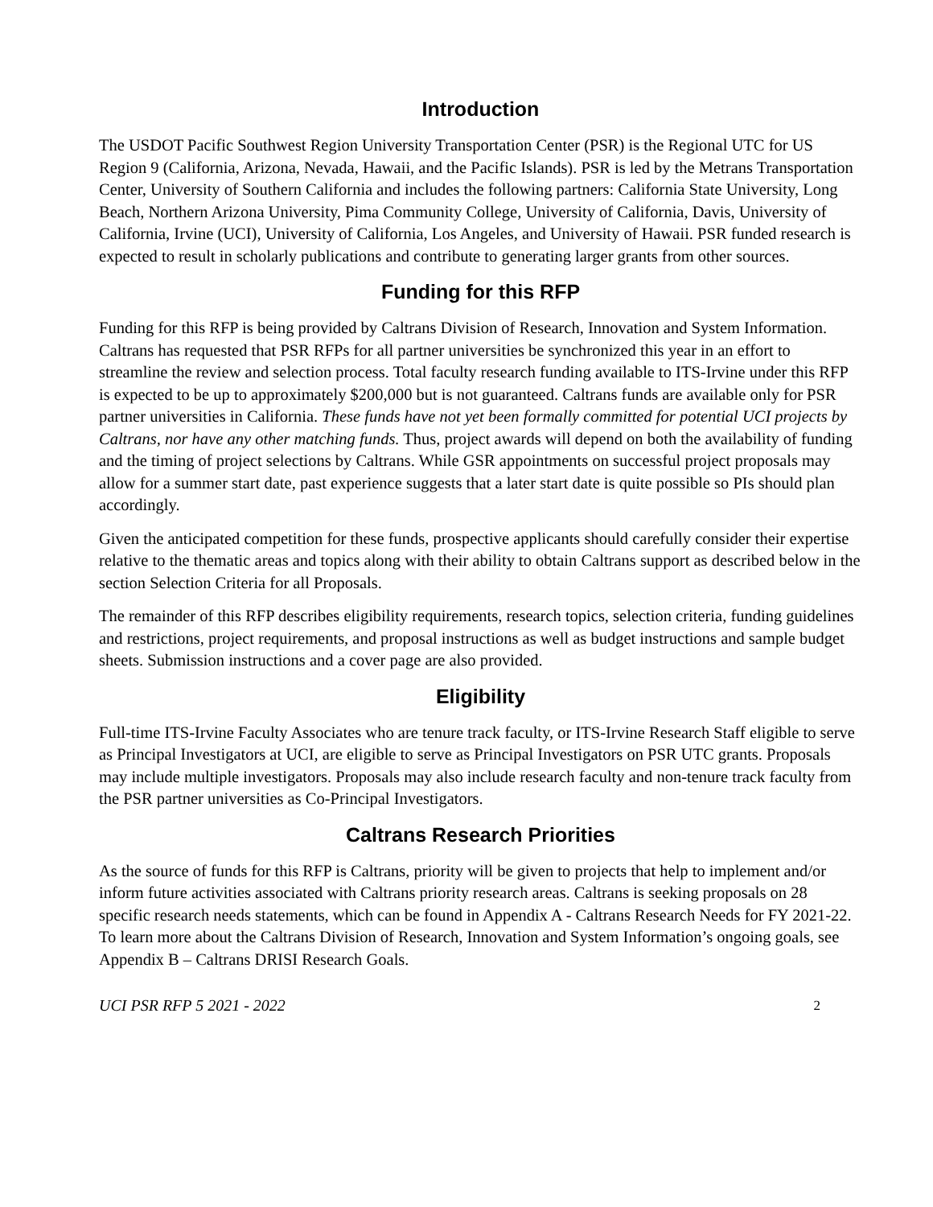Introduction
The USDOT Pacific Southwest Region University Transportation Center (PSR) is the Regional UTC for US Region 9 (California, Arizona, Nevada, Hawaii, and the Pacific Islands). PSR is led by the Metrans Transportation Center, University of Southern California and includes the following partners: California State University, Long Beach, Northern Arizona University, Pima Community College, University of California, Davis, University of California, Irvine (UCI), University of California, Los Angeles, and University of Hawaii. PSR funded research is expected to result in scholarly publications and contribute to generating larger grants from other sources.
Funding for this RFP
Funding for this RFP is being provided by Caltrans Division of Research, Innovation and System Information. Caltrans has requested that PSR RFPs for all partner universities be synchronized this year in an effort to streamline the review and selection process. Total faculty research funding available to ITS-Irvine under this RFP is expected to be up to approximately $200,000 but is not guaranteed. Caltrans funds are available only for PSR partner universities in California. These funds have not yet been formally committed for potential UCI projects by Caltrans, nor have any other matching funds. Thus, project awards will depend on both the availability of funding and the timing of project selections by Caltrans. While GSR appointments on successful project proposals may allow for a summer start date, past experience suggests that a later start date is quite possible so PIs should plan accordingly.
Given the anticipated competition for these funds, prospective applicants should carefully consider their expertise relative to the thematic areas and topics along with their ability to obtain Caltrans support as described below in the section Selection Criteria for all Proposals.
The remainder of this RFP describes eligibility requirements, research topics, selection criteria, funding guidelines and restrictions, project requirements, and proposal instructions as well as budget instructions and sample budget sheets. Submission instructions and a cover page are also provided.
Eligibility
Full-time ITS-Irvine Faculty Associates who are tenure track faculty, or ITS-Irvine Research Staff eligible to serve as Principal Investigators at UCI, are eligible to serve as Principal Investigators on PSR UTC grants. Proposals may include multiple investigators. Proposals may also include research faculty and non-tenure track faculty from the PSR partner universities as Co-Principal Investigators.
Caltrans Research Priorities
As the source of funds for this RFP is Caltrans, priority will be given to projects that help to implement and/or inform future activities associated with Caltrans priority research areas. Caltrans is seeking proposals on 28 specific research needs statements, which can be found in Appendix A - Caltrans Research Needs for FY 2021-22. To learn more about the Caltrans Division of Research, Innovation and System Information’s ongoing goals, see Appendix B – Caltrans DRISI Research Goals.
UCI PSR RFP 5 2021 - 2022 2